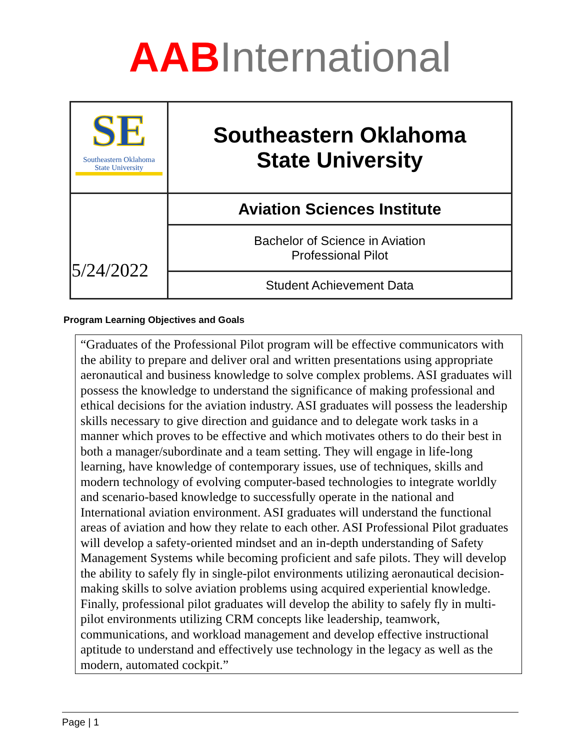AAB International
| SE Southeastern Oklahoma State University | Southeastern Oklahoma State University |
| 5/24/2022 | Aviation Sciences Institute |
| | Bachelor of Science in Aviation Professional Pilot |
| | Student Achievement Data |
Program Learning Objectives and Goals
“Graduates of the Professional Pilot program will be effective communicators with the ability to prepare and deliver oral and written presentations using appropriate aeronautical and business knowledge to solve complex problems. ASI graduates will possess the knowledge to understand the significance of making professional and ethical decisions for the aviation industry. ASI graduates will possess the leadership skills necessary to give direction and guidance and to delegate work tasks in a manner which proves to be effective and which motivates others to do their best in both a manager/subordinate and a team setting. They will engage in life-long learning, have knowledge of contemporary issues, use of techniques, skills and modern technology of evolving computer-based technologies to integrate worldly and scenario-based knowledge to successfully operate in the national and International aviation environment. ASI graduates will understand the functional areas of aviation and how they relate to each other. ASI Professional Pilot graduates will develop a safety-oriented mindset and an in-depth understanding of Safety Management Systems while becoming proficient and safe pilots. They will develop the ability to safely fly in single-pilot environments utilizing aeronautical decision-making skills to solve aviation problems using acquired experiential knowledge. Finally, professional pilot graduates will develop the ability to safely fly in multi-pilot environments utilizing CRM concepts like leadership, teamwork, communications, and workload management and develop effective instructional aptitude to understand and effectively use technology in the legacy as well as the modern, automated cockpit.”
Page | 1